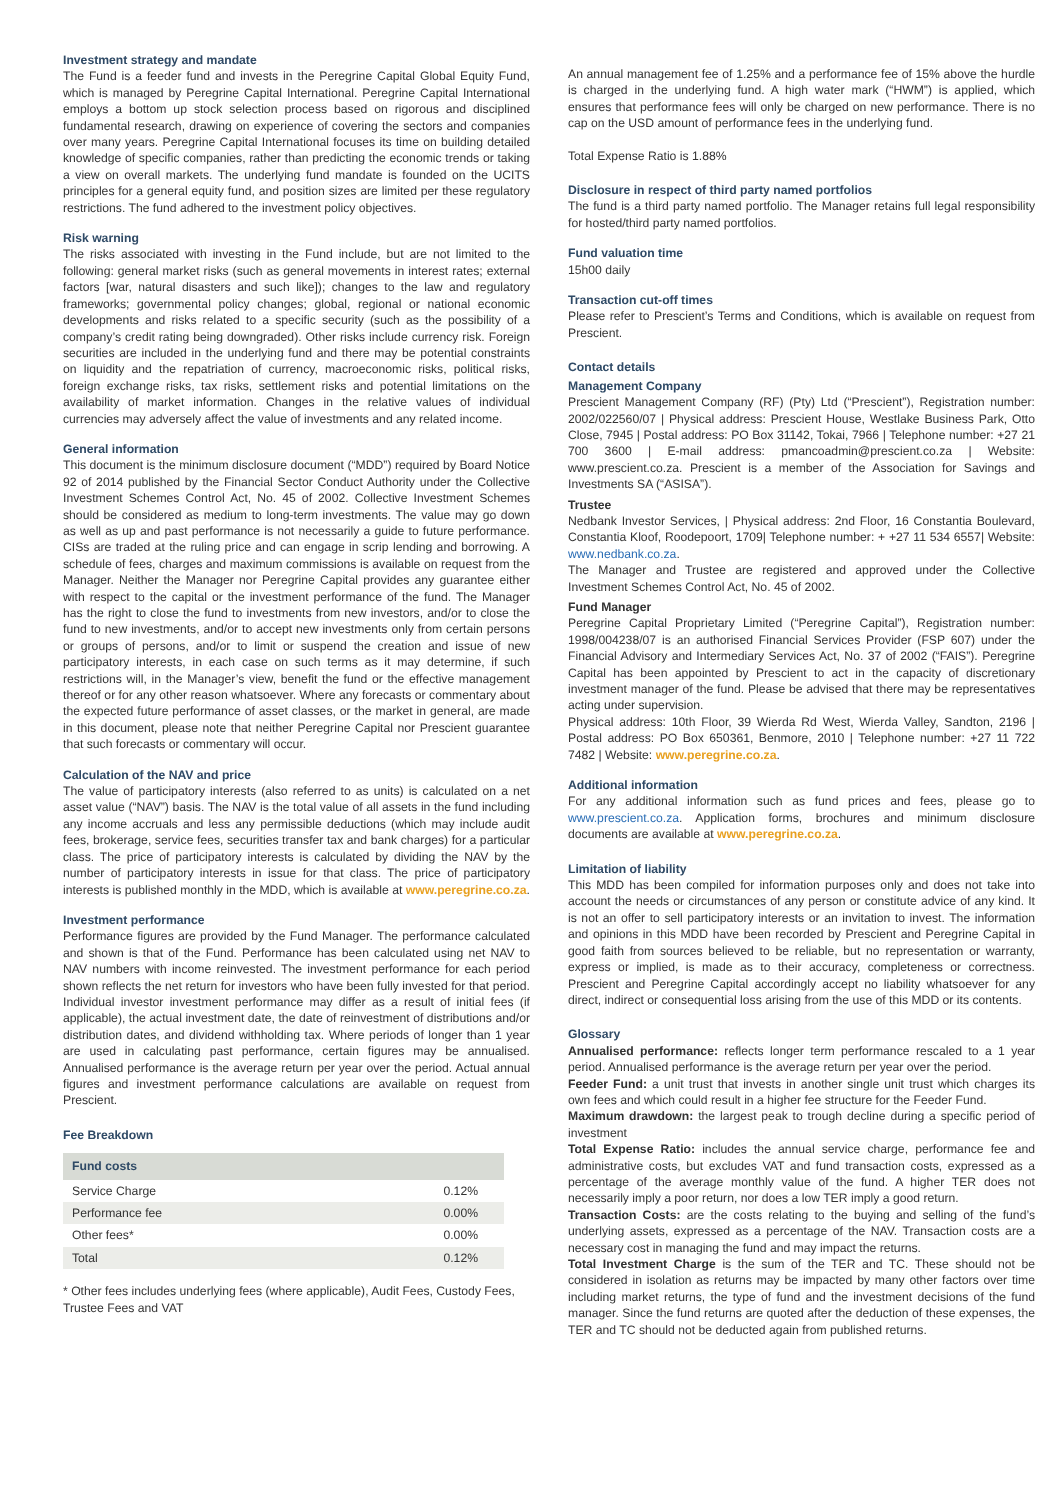Investment strategy and mandate
The Fund is a feeder fund and invests in the Peregrine Capital Global Equity Fund, which is managed by Peregrine Capital International. Peregrine Capital International employs a bottom up stock selection process based on rigorous and disciplined fundamental research, drawing on experience of covering the sectors and companies over many years. Peregrine Capital International focuses its time on building detailed knowledge of specific companies, rather than predicting the economic trends or taking a view on overall markets. The underlying fund mandate is founded on the UCITS principles for a general equity fund, and position sizes are limited per these regulatory restrictions. The fund adhered to the investment policy objectives.
Risk warning
The risks associated with investing in the Fund include, but are not limited to the following: general market risks (such as general movements in interest rates; external factors [war, natural disasters and such like]); changes to the law and regulatory frameworks; governmental policy changes; global, regional or national economic developments and risks related to a specific security (such as the possibility of a company’s credit rating being downgraded). Other risks include currency risk. Foreign securities are included in the underlying fund and there may be potential constraints on liquidity and the repatriation of currency, macroeconomic risks, political risks, foreign exchange risks, tax risks, settlement risks and potential limitations on the availability of market information. Changes in the relative values of individual currencies may adversely affect the value of investments and any related income.
General information
This document is the minimum disclosure document (“MDD”) required by Board Notice 92 of 2014 published by the Financial Sector Conduct Authority under the Collective Investment Schemes Control Act, No. 45 of 2002. Collective Investment Schemes should be considered as medium to long-term investments. The value may go down as well as up and past performance is not necessarily a guide to future performance. CISs are traded at the ruling price and can engage in scrip lending and borrowing. A schedule of fees, charges and maximum commissions is available on request from the Manager. Neither the Manager nor Peregrine Capital provides any guarantee either with respect to the capital or the investment performance of the fund. The Manager has the right to close the fund to investments from new investors, and/or to close the fund to new investments, and/or to accept new investments only from certain persons or groups of persons, and/or to limit or suspend the creation and issue of new participatory interests, in each case on such terms as it may determine, if such restrictions will, in the Manager’s view, benefit the fund or the effective management thereof or for any other reason whatsoever. Where any forecasts or commentary about the expected future performance of asset classes, or the market in general, are made in this document, please note that neither Peregrine Capital nor Prescient guarantee that such forecasts or commentary will occur.
Calculation of the NAV and price
The value of participatory interests (also referred to as units) is calculated on a net asset value (“NAV”) basis. The NAV is the total value of all assets in the fund including any income accruals and less any permissible deductions (which may include audit fees, brokerage, service fees, securities transfer tax and bank charges) for a particular class. The price of participatory interests is calculated by dividing the NAV by the number of participatory interests in issue for that class. The price of participatory interests is published monthly in the MDD, which is available at www.peregrine.co.za.
Investment performance
Performance figures are provided by the Fund Manager. The performance calculated and shown is that of the Fund. Performance has been calculated using net NAV to NAV numbers with income reinvested. The investment performance for each period shown reflects the net return for investors who have been fully invested for that period. Individual investor investment performance may differ as a result of initial fees (if applicable), the actual investment date, the date of reinvestment of distributions and/or distribution dates, and dividend withholding tax. Where periods of longer than 1 year are used in calculating past performance, certain figures may be annualised. Annualised performance is the average return per year over the period. Actual annual figures and investment performance calculations are available on request from Prescient.
Fee Breakdown
| Fund costs | |
| --- | --- |
| Service Charge | 0.12% |
| Performance fee | 0.00% |
| Other fees* | 0.00% |
| Total | 0.12% |
* Other fees includes underlying fees (where applicable), Audit Fees, Custody Fees, Trustee Fees and VAT
An annual management fee of 1.25% and a performance fee of 15% above the hurdle is charged in the underlying fund. A high water mark (“HWM”) is applied, which ensures that performance fees will only be charged on new performance. There is no cap on the USD amount of performance fees in the underlying fund.
Total Expense Ratio is 1.88%
Disclosure in respect of third party named portfolios
The fund is a third party named portfolio. The Manager retains full legal responsibility for hosted/third party named portfolios.
Fund valuation time
15h00 daily
Transaction cut-off times
Please refer to Prescient’s Terms and Conditions, which is available on request from Prescient.
Contact details
Management Company
Prescient Management Company (RF) (Pty) Ltd (“Prescient”), Registration number: 2002/022560/07 | Physical address: Prescient House, Westlake Business Park, Otto Close, 7945 | Postal address: PO Box 31142, Tokai, 7966 | Telephone number: +27 21 700 3600 | E-mail address: pmancoadmin@prescient.co.za | Website: www.prescient.co.za. Prescient is a member of the Association for Savings and Investments SA (“ASISA”).
Trustee
Nedbank Investor Services, | Physical address: 2nd Floor, 16 Constantia Boulevard, Constantia Kloof, Roodepoort, 1709| Telephone number: + +27 11 534 6557| Website: www.nedbank.co.za.
The Manager and Trustee are registered and approved under the Collective Investment Schemes Control Act, No. 45 of 2002.
Fund Manager
Peregrine Capital Proprietary Limited (“Peregrine Capital”), Registration number: 1998/004238/07 is an authorised Financial Services Provider (FSP 607) under the Financial Advisory and Intermediary Services Act, No. 37 of 2002 (“FAIS”). Peregrine Capital has been appointed by Prescient to act in the capacity of discretionary investment manager of the fund. Please be advised that there may be representatives acting under supervision.
Physical address: 10th Floor, 39 Wierda Rd West, Wierda Valley, Sandton, 2196 | Postal address: PO Box 650361, Benmore, 2010 | Telephone number: +27 11 722 7482 | Website: www.peregrine.co.za.
Additional information
For any additional information such as fund prices and fees, please go to www.prescient.co.za. Application forms, brochures and minimum disclosure documents are available at www.peregrine.co.za.
Limitation of liability
This MDD has been compiled for information purposes only and does not take into account the needs or circumstances of any person or constitute advice of any kind. It is not an offer to sell participatory interests or an invitation to invest. The information and opinions in this MDD have been recorded by Prescient and Peregrine Capital in good faith from sources believed to be reliable, but no representation or warranty, express or implied, is made as to their accuracy, completeness or correctness. Prescient and Peregrine Capital accordingly accept no liability whatsoever for any direct, indirect or consequential loss arising from the use of this MDD or its contents.
Glossary
Annualised performance: reflects longer term performance rescaled to a 1 year period. Annualised performance is the average return per year over the period.
Feeder Fund: a unit trust that invests in another single unit trust which charges its own fees and which could result in a higher fee structure for the Feeder Fund.
Maximum drawdown: the largest peak to trough decline during a specific period of investment
Total Expense Ratio: includes the annual service charge, performance fee and administrative costs, but excludes VAT and fund transaction costs, expressed as a percentage of the average monthly value of the fund. A higher TER does not necessarily imply a poor return, nor does a low TER imply a good return.
Transaction Costs: are the costs relating to the buying and selling of the fund’s underlying assets, expressed as a percentage of the NAV. Transaction costs are a necessary cost in managing the fund and may impact the returns.
Total Investment Charge is the sum of the TER and TC. These should not be considered in isolation as returns may be impacted by many other factors over time including market returns, the type of fund and the investment decisions of the fund manager. Since the fund returns are quoted after the deduction of these expenses, the TER and TC should not be deducted again from published returns.